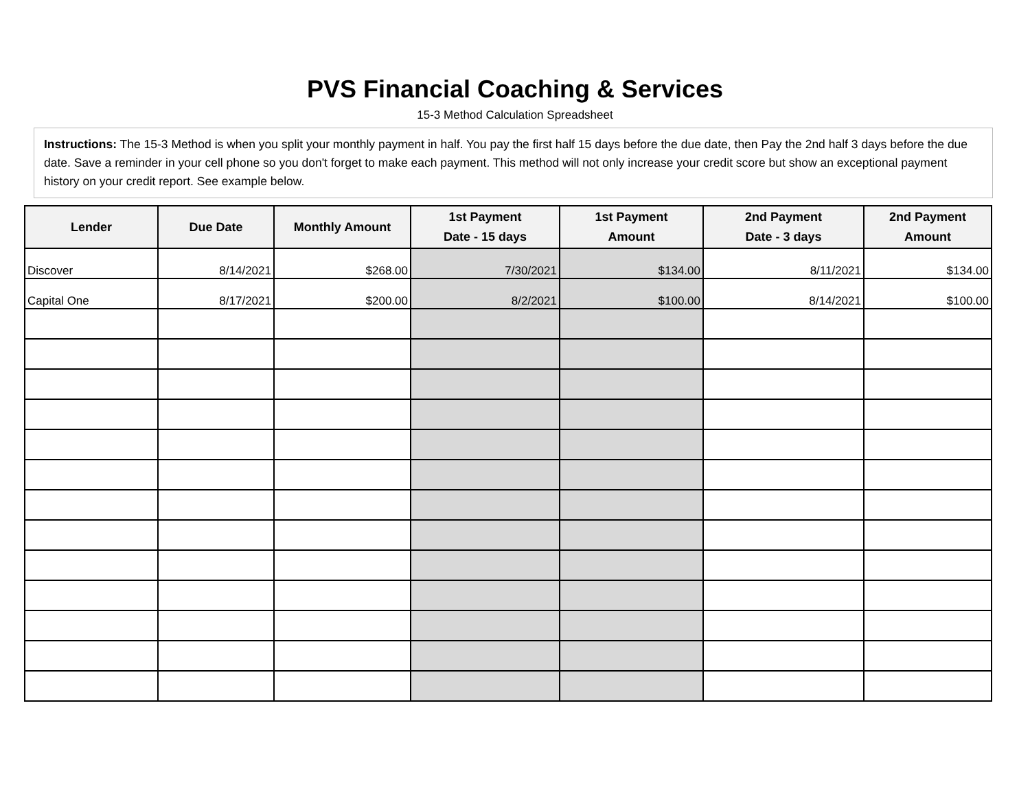PVS Financial Coaching & Services
15-3 Method Calculation Spreadsheet
Instructions: The 15-3 Method is when you split your monthly payment in half. You pay the first half 15 days before the due date, then Pay the 2nd half 3 days before the due date. Save a reminder in your cell phone so you don't forget to make each payment. This method will not only increase your credit score but show an exceptional payment history on your credit report. See example below.
| Lender | Due Date | Monthly Amount | 1st Payment Date - 15 days | 1st Payment Amount | 2nd Payment Date - 3 days | 2nd Payment Amount |
| --- | --- | --- | --- | --- | --- | --- |
| Discover | 8/14/2021 | $268.00 | 7/30/2021 | $134.00 | 8/11/2021 | $134.00 |
| Capital One | 8/17/2021 | $200.00 | 8/2/2021 | $100.00 | 8/14/2021 | $100.00 |